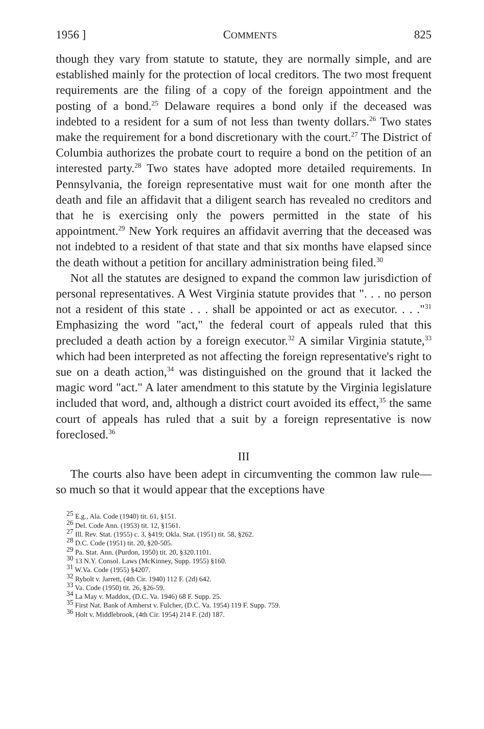1956 ] COMMENTS 825
though they vary from statute to statute, they are normally simple, and are established mainly for the protection of local creditors. The two most frequent requirements are the filing of a copy of the foreign appointment and the posting of a bond.<sup>25</sup> Delaware requires a bond only if the deceased was indebted to a resident for a sum of not less than twenty dollars.<sup>26</sup> Two states make the requirement for a bond discretionary with the court.<sup>27</sup> The District of Columbia authorizes the probate court to require a bond on the petition of an interested party.<sup>28</sup> Two states have adopted more detailed requirements. In Pennsylvania, the foreign representative must wait for one month after the death and file an affidavit that a diligent search has revealed no creditors and that he is exercising only the powers permitted in the state of his appointment.<sup>29</sup> New York requires an affidavit averring that the deceased was not indebted to a resident of that state and that six months have elapsed since the death without a petition for ancillary administration being filed.<sup>30</sup>
Not all the statutes are designed to expand the common law jurisdiction of personal representatives. A West Virginia statute provides that ". . . no person not a resident of this state . . . shall be appointed or act as executor. . . ."<sup>31</sup> Emphasizing the word "act," the federal court of appeals ruled that this precluded a death action by a foreign executor.<sup>32</sup> A similar Virginia statute,<sup>33</sup> which had been interpreted as not affecting the foreign representative's right to sue on a death action,<sup>34</sup> was distinguished on the ground that it lacked the magic word "act." A later amendment to this statute by the Virginia legislature included that word, and, although a district court avoided its effect,<sup>35</sup> the same court of appeals has ruled that a suit by a foreign representative is now foreclosed.<sup>36</sup>
III
The courts also have been adept in circumventing the common law rule—so much so that it would appear that the exceptions have
<sup>25</sup> E.g., Ala. Code (1940) tit. 61, §151.
<sup>26</sup> Del. Code Ann. (1953) tit. 12, §1561.
<sup>27</sup> Ill. Rev. Stat. (1955) c. 3, §419; Okla. Stat. (1951) tit. 58, §262.
<sup>28</sup> D.C. Code (1951) tit. 20, §20-505.
<sup>29</sup> Pa. Stat. Ann. (Purdon, 1950) tit. 20, §320.1101.
<sup>30</sup> 13 N.Y. Consol. Laws (McKinney, Supp. 1955) §160.
<sup>31</sup> W.Va. Code (1955) §4207.
<sup>32</sup> Rybolt v. Jarrett, (4th Cir. 1940) 112 F. (2d) 642.
<sup>33</sup> Va. Code (1950) tit. 26, §26-59.
<sup>34</sup> La May v. Maddox, (D.C. Va. 1946) 68 F. Supp. 25.
<sup>35</sup> First Nat. Bank of Amherst v. Fulcher, (D.C. Va. 1954) 119 F. Supp. 759.
<sup>36</sup> Holt v. Middlebrook, (4th Cir. 1954) 214 F. (2d) 187.